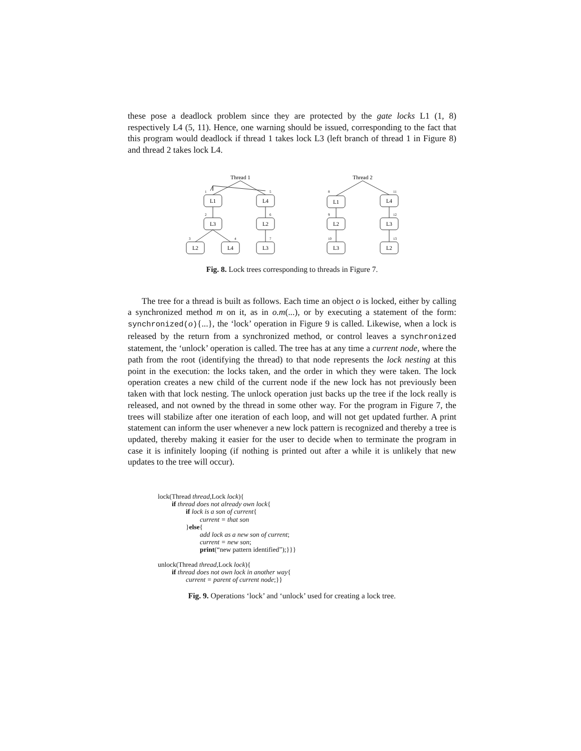these pose a deadlock problem since they are protected by the gate locks L1 (1, 8) respectively L4 (5, 11). Hence, one warning should be issued, corresponding to the fact that this program would deadlock if thread 1 takes lock L3 (left branch of thread 1 in Figure 8) and thread 2 takes lock L4.
Thread 1
Thread 2
L1
L4
L3
L2
L2
L4
L3
L1
L4
L2
L3
L3
L2
1
5
2
6
3
4
7
8
11
9
12
10
13
Fig. 8. Lock trees corresponding to threads in Figure 7.
The tree for a thread is built as follows. Each time an object o is locked, either by calling a synchronized method m on it, as in o.m(...), or by executing a statement of the form: synchronized(o){...}, the ‘lock’ operation in Figure 9 is called. Likewise, when a lock is released by the return from a synchronized method, or control leaves a synchronized statement, the ‘unlock’ operation is called. The tree has at any time a current node, where the path from the root (identifying the thread) to that node represents the lock nesting at this point in the execution: the locks taken, and the order in which they were taken. The lock operation creates a new child of the current node if the new lock has not previously been taken with that lock nesting. The unlock operation just backs up the tree if the lock really is released, and not owned by the thread in some other way. For the program in Figure 7, the trees will stabilize after one iteration of each loop, and will not get updated further. A print statement can inform the user whenever a new lock pattern is recognized and thereby a tree is updated, thereby making it easier for the user to decide when to terminate the program in case it is infinitely looping (if nothing is printed out after a while it is unlikely that new updates to the tree will occur).
lock(Thread thread,Lock lock){
if thread does not already own lock{
if lock is a son of current{
current = that son
}else{
add lock as a new son of current;
current = new son;
print(“new pattern identified”);}}}
unlock(Thread thread,Lock lock){
if thread does not own lock in another way{
current = parent of current node;}}
Fig. 9. Operations ‘lock’ and ‘unlock’ used for creating a lock tree.